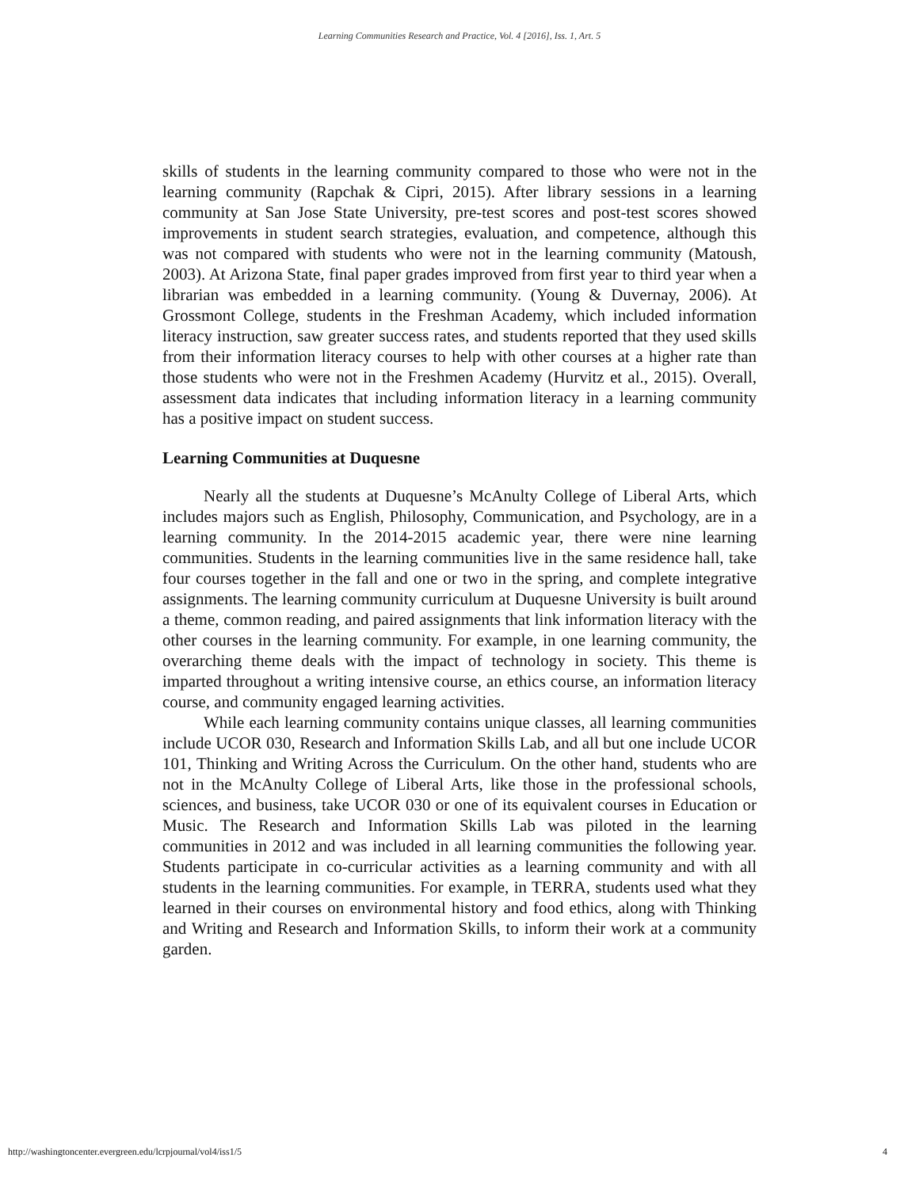Learning Communities Research and Practice, Vol. 4 [2016], Iss. 1, Art. 5
skills of students in the learning community compared to those who were not in the learning community (Rapchak & Cipri, 2015). After library sessions in a learning community at San Jose State University, pre-test scores and post-test scores showed improvements in student search strategies, evaluation, and competence, although this was not compared with students who were not in the learning community (Matoush, 2003). At Arizona State, final paper grades improved from first year to third year when a librarian was embedded in a learning community. (Young & Duvernay, 2006). At Grossmont College, students in the Freshman Academy, which included information literacy instruction, saw greater success rates, and students reported that they used skills from their information literacy courses to help with other courses at a higher rate than those students who were not in the Freshmen Academy (Hurvitz et al., 2015). Overall, assessment data indicates that including information literacy in a learning community has a positive impact on student success.
Learning Communities at Duquesne
Nearly all the students at Duquesne’s McAnulty College of Liberal Arts, which includes majors such as English, Philosophy, Communication, and Psychology, are in a learning community. In the 2014-2015 academic year, there were nine learning communities. Students in the learning communities live in the same residence hall, take four courses together in the fall and one or two in the spring, and complete integrative assignments. The learning community curriculum at Duquesne University is built around a theme, common reading, and paired assignments that link information literacy with the other courses in the learning community. For example, in one learning community, the overarching theme deals with the impact of technology in society. This theme is imparted throughout a writing intensive course, an ethics course, an information literacy course, and community engaged learning activities.
While each learning community contains unique classes, all learning communities include UCOR 030, Research and Information Skills Lab, and all but one include UCOR 101, Thinking and Writing Across the Curriculum. On the other hand, students who are not in the McAnulty College of Liberal Arts, like those in the professional schools, sciences, and business, take UCOR 030 or one of its equivalent courses in Education or Music. The Research and Information Skills Lab was piloted in the learning communities in 2012 and was included in all learning communities the following year. Students participate in co-curricular activities as a learning community and with all students in the learning communities. For example, in TERRA, students used what they learned in their courses on environmental history and food ethics, along with Thinking and Writing and Research and Information Skills, to inform their work at a community garden.
http://washingtoncenter.evergreen.edu/lcrpjournal/vol4/iss1/5 4